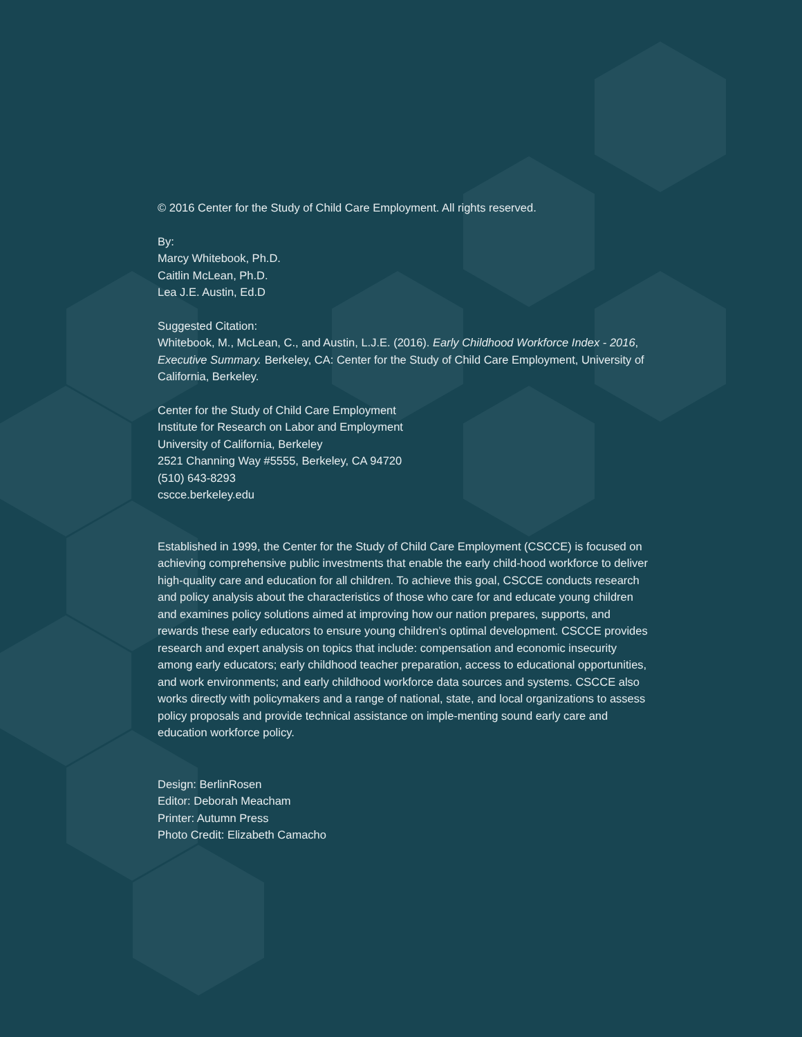© 2016 Center for the Study of Child Care Employment. All rights reserved.
By:
Marcy Whitebook, Ph.D.
Caitlin McLean, Ph.D.
Lea J.E. Austin, Ed.D
Suggested Citation:
Whitebook, M., McLean, C., and Austin, L.J.E. (2016). Early Childhood Workforce Index - 2016, Executive Summary. Berkeley, CA: Center for the Study of Child Care Employment, University of California, Berkeley.
Center for the Study of Child Care Employment
Institute for Research on Labor and Employment
University of California, Berkeley
2521 Channing Way #5555, Berkeley, CA 94720
(510) 643-8293
cscce.berkeley.edu
Established in 1999, the Center for the Study of Child Care Employment (CSCCE) is focused on achieving comprehensive public investments that enable the early child-hood workforce to deliver high-quality care and education for all children. To achieve this goal, CSCCE conducts research and policy analysis about the characteristics of those who care for and educate young children and examines policy solutions aimed at improving how our nation prepares, supports, and rewards these early educators to ensure young children’s optimal development. CSCCE provides research and expert analysis on topics that include: compensation and economic insecurity among early educators; early childhood teacher preparation, access to educational opportunities, and work environments; and early childhood workforce data sources and systems. CSCCE also works directly with policymakers and a range of national, state, and local organizations to assess policy proposals and provide technical assistance on imple-menting sound early care and education workforce policy.
Design: BerlinRosen
Editor: Deborah Meacham
Printer: Autumn Press
Photo Credit: Elizabeth Camacho